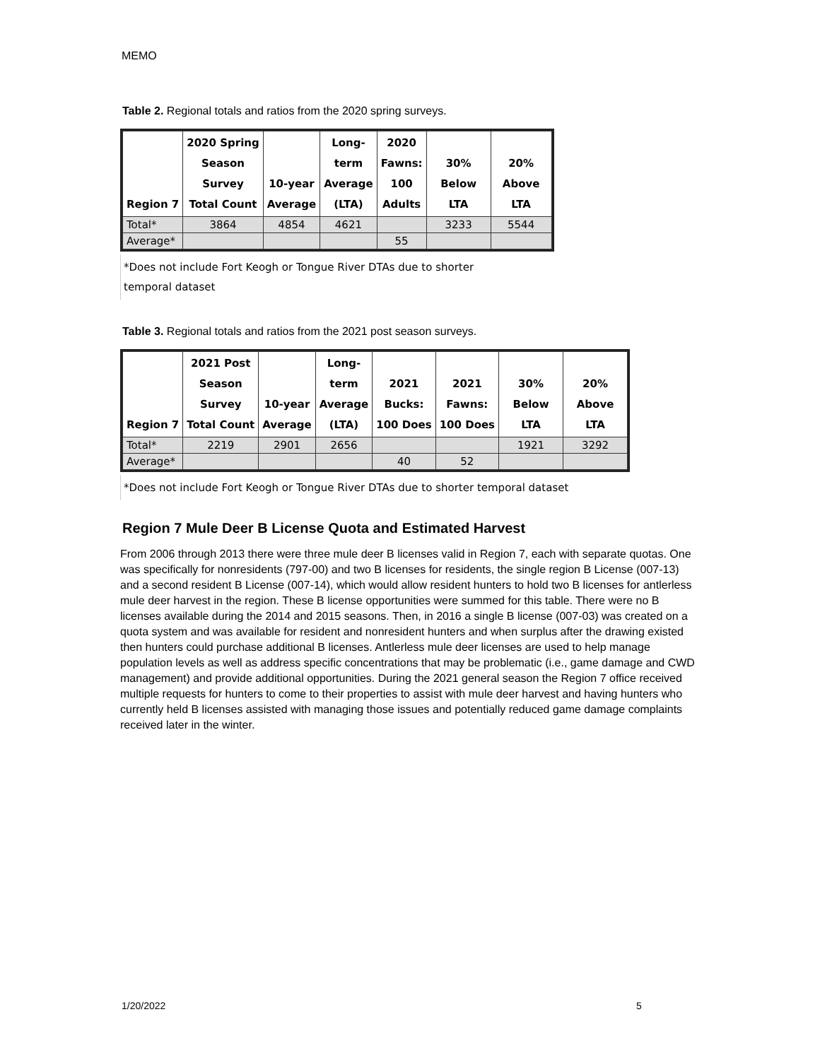MEMO
Table 2. Regional totals and ratios from the 2020 spring surveys.
| Region 7 | 2020 Spring Season Survey Total Count | 10-year Average | Long- term Average (LTA) | 2020 Fawns: 100 Adults | 30% Below LTA | 20% Above LTA |
| --- | --- | --- | --- | --- | --- | --- |
| Total* | 3864 | 4854 | 4621 | | 3233 | 5544 |
| Average* | | | | 55 | | |
*Does not include Fort Keogh or Tongue River DTAs due to shorter
temporal dataset
Table 3. Regional totals and ratios from the 2021 post season surveys.
| Region 7 | 2021 Post Season Survey Total Count | 10-year Average | Long- term Average (LTA) | 2021 Bucks: 100 Does | 2021 Fawns: 100 Does | 30% Below LTA | 20% Above LTA |
| --- | --- | --- | --- | --- | --- | --- | --- |
| Total* | 2219 | 2901 | 2656 | | | 1921 | 3292 |
| Average* | | | | 40 | 52 | | |
*Does not include Fort Keogh or Tongue River DTAs due to shorter temporal dataset
Region 7 Mule Deer B License Quota and Estimated Harvest
From 2006 through 2013 there were three mule deer B licenses valid in Region 7, each with separate quotas. One was specifically for nonresidents (797-00) and two B licenses for residents, the single region B License (007-13) and a second resident B License (007-14), which would allow resident hunters to hold two B licenses for antlerless mule deer harvest in the region. These B license opportunities were summed for this table. There were no B licenses available during the 2014 and 2015 seasons. Then, in 2016 a single B license (007-03) was created on a quota system and was available for resident and nonresident hunters and when surplus after the drawing existed then hunters could purchase additional B licenses. Antlerless mule deer licenses are used to help manage population levels as well as address specific concentrations that may be problematic (i.e., game damage and CWD management) and provide additional opportunities. During the 2021 general season the Region 7 office received multiple requests for hunters to come to their properties to assist with mule deer harvest and having hunters who currently held B licenses assisted with managing those issues and potentially reduced game damage complaints received later in the winter.
1/20/2022 5